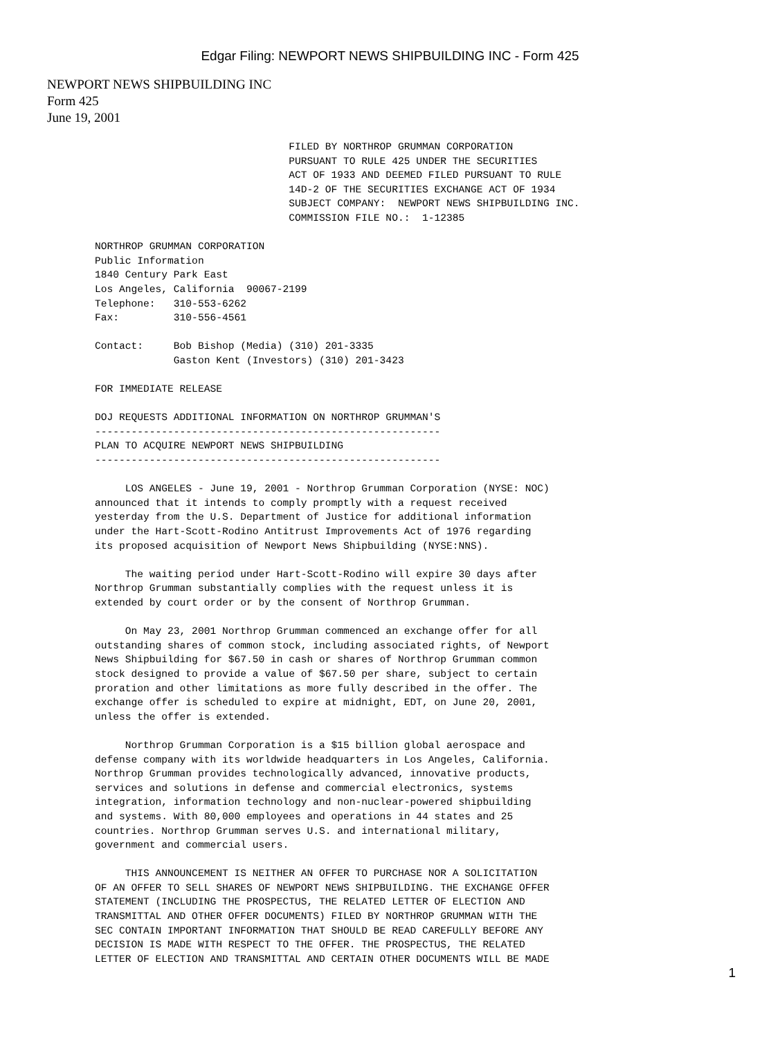Edgar Filing: NEWPORT NEWS SHIPBUILDING INC - Form 425
NEWPORT NEWS SHIPBUILDING INC
Form 425
June 19, 2001
                                FILED BY NORTHROP GRUMMAN CORPORATION
                                PURSUANT TO RULE 425 UNDER THE SECURITIES
                                ACT OF 1933 AND DEEMED FILED PURSUANT TO RULE
                                14D-2 OF THE SECURITIES EXCHANGE ACT OF 1934
                                SUBJECT COMPANY:  NEWPORT NEWS SHIPBUILDING INC.
                                COMMISSION FILE NO.:  1-12385

NORTHROP GRUMMAN CORPORATION
Public Information
1840 Century Park East
Los Angeles, California  90067-2199
Telephone:   310-553-6262
Fax:         310-556-4561

Contact:     Bob Bishop (Media) (310) 201-3335
             Gaston Kent (Investors) (310) 201-3423

FOR IMMEDIATE RELEASE

DOJ REQUESTS ADDITIONAL INFORMATION ON NORTHROP GRUMMAN'S
---------------------------------------------------------
PLAN TO ACQUIRE NEWPORT NEWS SHIPBUILDING
---------------------------------------------------------

     LOS ANGELES - June 19, 2001 - Northrop Grumman Corporation (NYSE: NOC)
announced that it intends to comply promptly with a request received
yesterday from the U.S. Department of Justice for additional information
under the Hart-Scott-Rodino Antitrust Improvements Act of 1976 regarding
its proposed acquisition of Newport News Shipbuilding (NYSE:NNS).

     The waiting period under Hart-Scott-Rodino will expire 30 days after
Northrop Grumman substantially complies with the request unless it is
extended by court order or by the consent of Northrop Grumman.

     On May 23, 2001 Northrop Grumman commenced an exchange offer for all
outstanding shares of common stock, including associated rights, of Newport
News Shipbuilding for $67.50 in cash or shares of Northrop Grumman common
stock designed to provide a value of $67.50 per share, subject to certain
proration and other limitations as more fully described in the offer. The
exchange offer is scheduled to expire at midnight, EDT, on June 20, 2001,
unless the offer is extended.

     Northrop Grumman Corporation is a $15 billion global aerospace and
defense company with its worldwide headquarters in Los Angeles, California.
Northrop Grumman provides technologically advanced, innovative products,
services and solutions in defense and commercial electronics, systems
integration, information technology and non-nuclear-powered shipbuilding
and systems. With 80,000 employees and operations in 44 states and 25
countries. Northrop Grumman serves U.S. and international military,
government and commercial users.

     THIS ANNOUNCEMENT IS NEITHER AN OFFER TO PURCHASE NOR A SOLICITATION
OF AN OFFER TO SELL SHARES OF NEWPORT NEWS SHIPBUILDING. THE EXCHANGE OFFER
STATEMENT (INCLUDING THE PROSPECTUS, THE RELATED LETTER OF ELECTION AND
TRANSMITTAL AND OTHER OFFER DOCUMENTS) FILED BY NORTHROP GRUMMAN WITH THE
SEC CONTAIN IMPORTANT INFORMATION THAT SHOULD BE READ CAREFULLY BEFORE ANY
DECISION IS MADE WITH RESPECT TO THE OFFER. THE PROSPECTUS, THE RELATED
LETTER OF ELECTION AND TRANSMITTAL AND CERTAIN OTHER DOCUMENTS WILL BE MADE
1